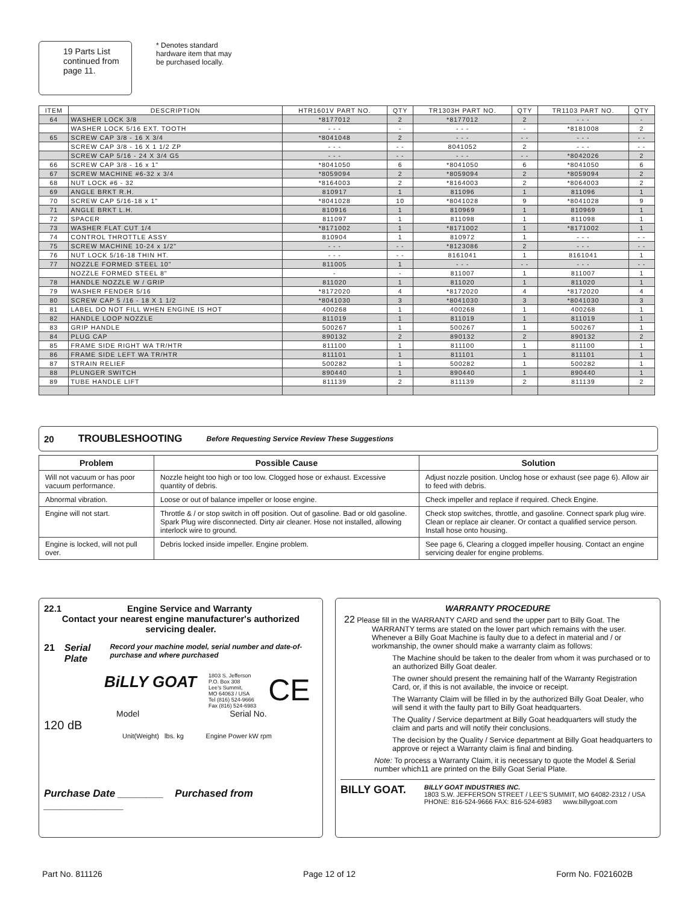19 Parts List continued from page 11.
* Denotes standard
hardware item that may
be purchased locally.
| ITEM | DESCRIPTION | HTR1601V PART NO. | QTY | TR1303H PART NO. | QTY | TR1103 PART NO. | QTY |
| --- | --- | --- | --- | --- | --- | --- | --- |
| 64 | WASHER LOCK 3/8 | *8177012 | 2 | *8177012 | 2 | - - - | - |
| | WASHER LOCK 5/16 EXT. TOOTH | - - - | - | - - - | - | *8181008 | 2 |
| 65 | SCREW CAP 3/8 - 16 X 3/4 | *8041048 | 2 | - - - | - - | - - - | - - |
| | SCREW CAP 3/8 - 16 X 1 1/2 ZP | - - - | - - | 8041052 | 2 | - - - | - - |
| | SCREW CAP 5/16 - 24 X 3/4 G5 | - - - | - - | - - - | - - | *8042026 | 2 |
| 66 | SCREW CAP 3/8 - 16 x 1" | *8041050 | 6 | *8041050 | 6 | *8041050 | 6 |
| 67 | SCREW MACHINE #6-32 x 3/4 | *8059094 | 2 | *8059094 | 2 | *8059094 | 2 |
| 68 | NUT LOCK #6 - 32 | *8164003 | 2 | *8164003 | 2 | *8064003 | 2 |
| 69 | ANGLE BRKT R.H. | 810917 | 1 | 811096 | 1 | 811096 | 1 |
| 70 | SCREW CAP 5/16-18 x 1" | *8041028 | 10 | *8041028 | 9 | *8041028 | 9 |
| 71 | ANGLE BRKT L.H. | 810916 | 1 | 810969 | 1 | 810969 | 1 |
| 72 | SPACER | 811097 | 1 | 811098 | 1 | 811098 | 1 |
| 73 | WASHER FLAT CUT 1/4 | *8171002 | 1 | *8171002 | 1 | *8171002 | 1 |
| 74 | CONTROL THROTTLE ASSY | 810904 | 1 | 810972 | 1 | - - - | - - |
| 75 | SCREW MACHINE 10-24 x 1/2" | - - - | - - | *8123086 | 2 | - - - | - - |
| 76 | NUT LOCK 5/16-18 THIN HT. | - - - | - - | 8161041 | 1 | 8161041 | 1 |
| 77 | NOZZLE FORMED STEEL 10" | 811005 | 1 | - - - | - - | - - - | - - |
| | NOZZLE FORMED STEEL 8" | - | - | 811007 | 1 | 811007 | 1 |
| 78 | HANDLE NOZZLE W / GRIP | 811020 | 1 | 811020 | 1 | 811020 | 1 |
| 79 | WASHER FENDER 5/16 | *8172020 | 4 | *8172020 | 4 | *8172020 | 4 |
| 80 | SCREW CAP 5 /16 - 18 X 1 1/2 | *8041030 | 3 | *8041030 | 3 | *8041030 | 3 |
| 81 | LABEL DO NOT FILL WHEN ENGINE IS HOT | 400268 | 1 | 400268 | 1 | 400268 | 1 |
| 82 | HANDLE LOOP NOZZLE | 811019 | 1 | 811019 | 1 | 811019 | 1 |
| 83 | GRIP HANDLE | 500267 | 1 | 500267 | 1 | 500267 | 1 |
| 84 | PLUG CAP | 890132 | 2 | 890132 | 2 | 890132 | 2 |
| 85 | FRAME SIDE RIGHT WA TR/HTR | 811100 | 1 | 811100 | 1 | 811100 | 1 |
| 86 | FRAME SIDE LEFT WA TR/HTR | 811101 | 1 | 811101 | 1 | 811101 | 1 |
| 87 | STRAIN RELIEF | 500282 | 1 | 500282 | 1 | 500282 | 1 |
| 88 | PLUNGER SWITCH | 890440 | 1 | 890440 | 1 | 890440 | 1 |
| 89 | TUBE HANDLE LIFT | 811139 | 2 | 811139 | 2 | 811139 | 2 |
20 TROUBLESHOOTING Before Requesting Service Review These Suggestions
| Problem | Possible Cause | Solution |
| Will not vacuum or has poor vacuum performance. | Nozzle height too high or too low. Clogged hose or exhaust. Excessive quantity of debris. | Adjust nozzle position. Unclog hose or exhaust (see page 6). Allow air to feed with debris. |
| Abnormal vibration. | Loose or out of balance impeller or loose engine. | Check impeller and replace if required. Check Engine. |
| Engine will not start. | Throttle & / or stop switch in off position. Out of gasoline. Bad or old gasoline. Spark Plug wire disconnected. Dirty air cleaner. Hose not installed, allowing interlock wire to ground. | Check stop switches, throttle, and gasoline. Connect spark plug wire. Clean or replace air cleaner. Or contact a qualified service person. Install hose onto housing. |
| Engine is locked, will not pull over. | Debris locked inside impeller. Engine problem. | See page 6, Clearing a clogged impeller housing. Contact an engine servicing dealer for engine problems. |
22.1 Engine Service and Warranty
Contact your nearest engine manufacturer's authorized servicing dealer.
21 Serial Plate Record your machine model, serial number and date-of-purchase and where purchased
BiLLY GOAT 1803 S. Jefferson
P.O. Box 308
Lee's Summit,
MO 64063 / USA
Tel (816) 524-9666
Fax (816) 524-6983 CE
Model Serial No.
120 dB
Unit(Weight) lbs. kg Engine Power kW rpm
Purchase Date ________ Purchased from ______________
WARRANTY PROCEDURE
22 Please fill in the WARRANTY CARD and send the upper part to Billy Goat. The WARRANTY terms are stated on the lower part which remains with the user. Whenever a Billy Goat Machine is faulty due to a defect in material and / or workmanship, the owner should make a warranty claim as follows:
The Machine should be taken to the dealer from whom it was purchased or to an authorized Billy Goat dealer.
The owner should present the remaining half of the Warranty Registration Card, or, if this is not available, the invoice or receipt.
The Warranty Claim will be filled in by the authorized Billy Goat Dealer, who will send it with the faulty part to Billy Goat headquarters.
The Quality / Service department at Billy Goat headquarters will study the claim and parts and will notify their conclusions.
The decision by the Quality / Service department at Billy Goat headquarters to approve or reject a Warranty claim is final and binding.
Note: To process a Warranty Claim, it is necessary to quote the Model & Serial number which11 are printed on the Billy Goat Serial Plate.
BILLY GOAT.
BILLY GOAT INDUSTRIES INC.
1803 S.W. JEFFERSON STREET / LEE'S SUMMIT, MO 64082-2312 / USA
PHONE: 816-524-9666 FAX: 816-524-6983 www.billygoat.com
Part No. 811126 Page 12 of 12 Form No. F021602B